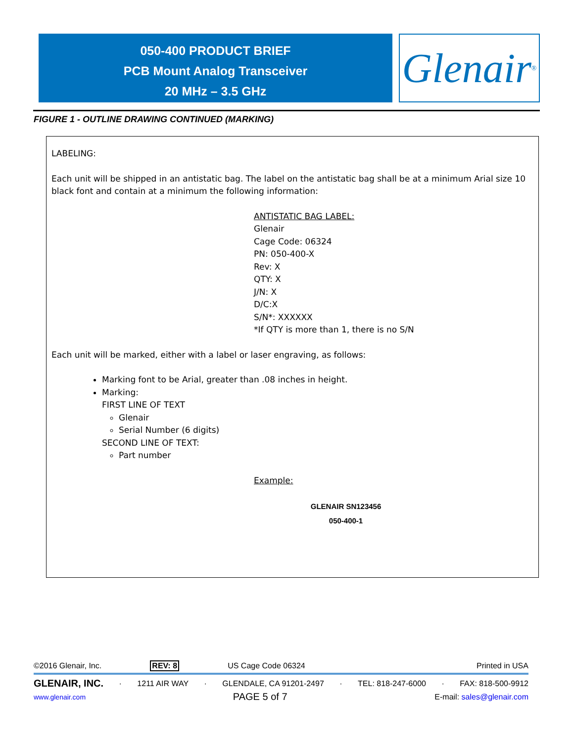050-400 PRODUCT BRIEF
PCB Mount Analog Transceiver
20 MHz – 3.5 GHz
Glenair ®
FIGURE 1 - OUTLINE DRAWING CONTINUED (MARKING)
LABELING:
Each unit will be shipped in an antistatic bag. The label on the antistatic bag shall be at a minimum Arial size 10 black font and contain at a minimum the following information:
ANTISTATIC BAG LABEL:
Glenair
Cage Code: 06324
PN: 050-400-X
Rev: X
QTY: X
J/N: X
D/C:X
S/N*: XXXXXX
*If QTY is more than 1, there is no S/N
Each unit will be marked, either with a label or laser engraving, as follows:
Marking font to be Arial, greater than .08 inches in height.
Marking:
FIRST LINE OF TEXT
Glenair
Serial Number (6 digits)
SECOND LINE OF TEXT:
Part number
Example:
GLENAIR SN123456
050-400-1
©2016 Glenair, Inc. REV: 8 US Cage Code 06324 Printed in USA
GLENAIR, INC. · 1211 AIR WAY · GLENDALE, CA 91201-2497 · TEL: 818-247-6000 · FAX: 818-500-9912
www.glenair.com PAGE 5 of 7 E-mail: sales@glenair.com